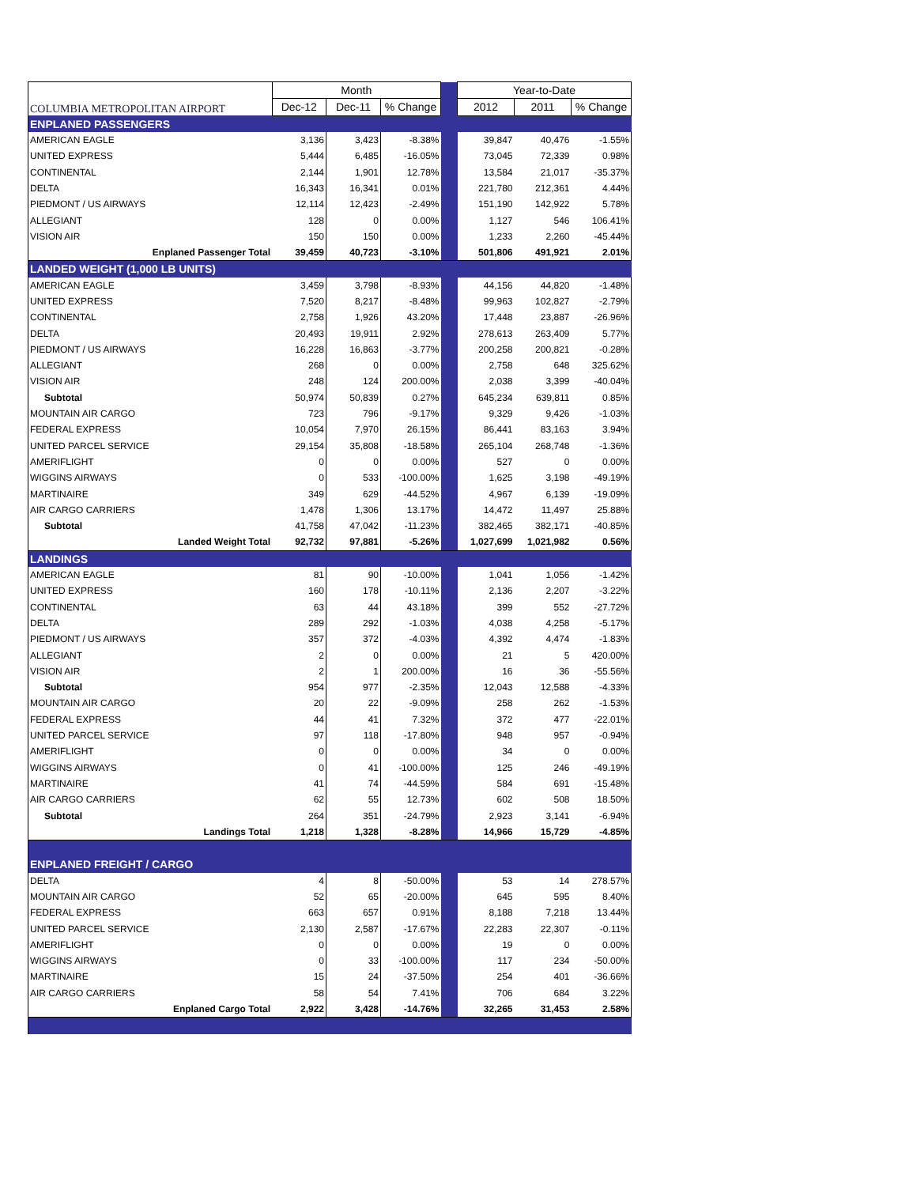| COLUMBIA METROPOLITAN AIRPORT | Month | | | | Year-to-Date | | |
| | Dec-12 | Dec-11 | % Change | | 2012 | 2011 | % Change |
| ENPLANED PASSENGERS | | | | | | | |
| AMERICAN EAGLE | 3,136 | 3,423 | -8.38% | | 39,847 | 40,476 | -1.55% |
| UNITED EXPRESS | 5,444 | 6,485 | -16.05% | | 73,045 | 72,339 | 0.98% |
| CONTINENTAL | 2,144 | 1,901 | 12.78% | | 13,584 | 21,017 | -35.37% |
| DELTA | 16,343 | 16,341 | 0.01% | | 221,780 | 212,361 | 4.44% |
| PIEDMONT / US AIRWAYS | 12,114 | 12,423 | -2.49% | | 151,190 | 142,922 | 5.78% |
| ALLEGIANT | 128 | 0 | 0.00% | | 1,127 | 546 | 106.41% |
| VISION AIR | 150 | 150 | 0.00% | | 1,233 | 2,260 | -45.44% |
| Enplaned Passenger Total | 39,459 | 40,723 | -3.10% | | 501,806 | 491,921 | 2.01% |
| LANDED WEIGHT (1,000 LB UNITS) | | | | | | | |
| AMERICAN EAGLE | 3,459 | 3,798 | -8.93% | | 44,156 | 44,820 | -1.48% |
| UNITED EXPRESS | 7,520 | 8,217 | -8.48% | | 99,963 | 102,827 | -2.79% |
| CONTINENTAL | 2,758 | 1,926 | 43.20% | | 17,448 | 23,887 | -26.96% |
| DELTA | 20,493 | 19,911 | 2.92% | | 278,613 | 263,409 | 5.77% |
| PIEDMONT / US AIRWAYS | 16,228 | 16,863 | -3.77% | | 200,258 | 200,821 | -0.28% |
| ALLEGIANT | 268 | 0 | 0.00% | | 2,758 | 648 | 325.62% |
| VISION AIR | 248 | 124 | 200.00% | | 2,038 | 3,399 | -40.04% |
| Subtotal | 50,974 | 50,839 | 0.27% | | 645,234 | 639,811 | 0.85% |
| MOUNTAIN AIR CARGO | 723 | 796 | -9.17% | | 9,329 | 9,426 | -1.03% |
| FEDERAL EXPRESS | 10,054 | 7,970 | 26.15% | | 86,441 | 83,163 | 3.94% |
| UNITED PARCEL SERVICE | 29,154 | 35,808 | -18.58% | | 265,104 | 268,748 | -1.36% |
| AMERIFLIGHT | 0 | 0 | 0.00% | | 527 | 0 | 0.00% |
| WIGGINS AIRWAYS | 0 | 533 | -100.00% | | 1,625 | 3,198 | -49.19% |
| MARTINAIRE | 349 | 629 | -44.52% | | 4,967 | 6,139 | -19.09% |
| AIR CARGO CARRIERS | 1,478 | 1,306 | 13.17% | | 14,472 | 11,497 | 25.88% |
| Subtotal | 41,758 | 47,042 | -11.23% | | 382,465 | 382,171 | -40.85% |
| Landed Weight Total | 92,732 | 97,881 | -5.26% | | 1,027,699 | 1,021,982 | 0.56% |
| LANDINGS | | | | | | | |
| AMERICAN EAGLE | 81 | 90 | -10.00% | | 1,041 | 1,056 | -1.42% |
| UNITED EXPRESS | 160 | 178 | -10.11% | | 2,136 | 2,207 | -3.22% |
| CONTINENTAL | 63 | 44 | 43.18% | | 399 | 552 | -27.72% |
| DELTA | 289 | 292 | -1.03% | | 4,038 | 4,258 | -5.17% |
| PIEDMONT / US AIRWAYS | 357 | 372 | -4.03% | | 4,392 | 4,474 | -1.83% |
| ALLEGIANT | 2 | 0 | 0.00% | | 21 | 5 | 420.00% |
| VISION AIR | 2 | 1 | 200.00% | | 16 | 36 | -55.56% |
| Subtotal | 954 | 977 | -2.35% | | 12,043 | 12,588 | -4.33% |
| MOUNTAIN AIR CARGO | 20 | 22 | -9.09% | | 258 | 262 | -1.53% |
| FEDERAL EXPRESS | 44 | 41 | 7.32% | | 372 | 477 | -22.01% |
| UNITED PARCEL SERVICE | 97 | 118 | -17.80% | | 948 | 957 | -0.94% |
| AMERIFLIGHT | 0 | 0 | 0.00% | | 34 | 0 | 0.00% |
| WIGGINS AIRWAYS | 0 | 41 | -100.00% | | 125 | 246 | -49.19% |
| MARTINAIRE | 41 | 74 | -44.59% | | 584 | 691 | -15.48% |
| AIR CARGO CARRIERS | 62 | 55 | 12.73% | | 602 | 508 | 18.50% |
| Subtotal | 264 | 351 | -24.79% | | 2,923 | 3,141 | -6.94% |
| Landings Total | 1,218 | 1,328 | -8.28% | | 14,966 | 15,729 | -4.85% |
| ENPLANED FREIGHT / CARGO | | | | | | | |
| DELTA | 4 | 8 | -50.00% | | 53 | 14 | 278.57% |
| MOUNTAIN AIR CARGO | 52 | 65 | -20.00% | | 645 | 595 | 8.40% |
| FEDERAL EXPRESS | 663 | 657 | 0.91% | | 8,188 | 7,218 | 13.44% |
| UNITED PARCEL SERVICE | 2,130 | 2,587 | -17.67% | | 22,283 | 22,307 | -0.11% |
| AMERIFLIGHT | 0 | 0 | 0.00% | | 19 | 0 | 0.00% |
| WIGGINS AIRWAYS | 0 | 33 | -100.00% | | 117 | 234 | -50.00% |
| MARTINAIRE | 15 | 24 | -37.50% | | 254 | 401 | -36.66% |
| AIR CARGO CARRIERS | 58 | 54 | 7.41% | | 706 | 684 | 3.22% |
| Enplaned Cargo Total | 2,922 | 3,428 | -14.76% | | 32,265 | 31,453 | 2.58% |